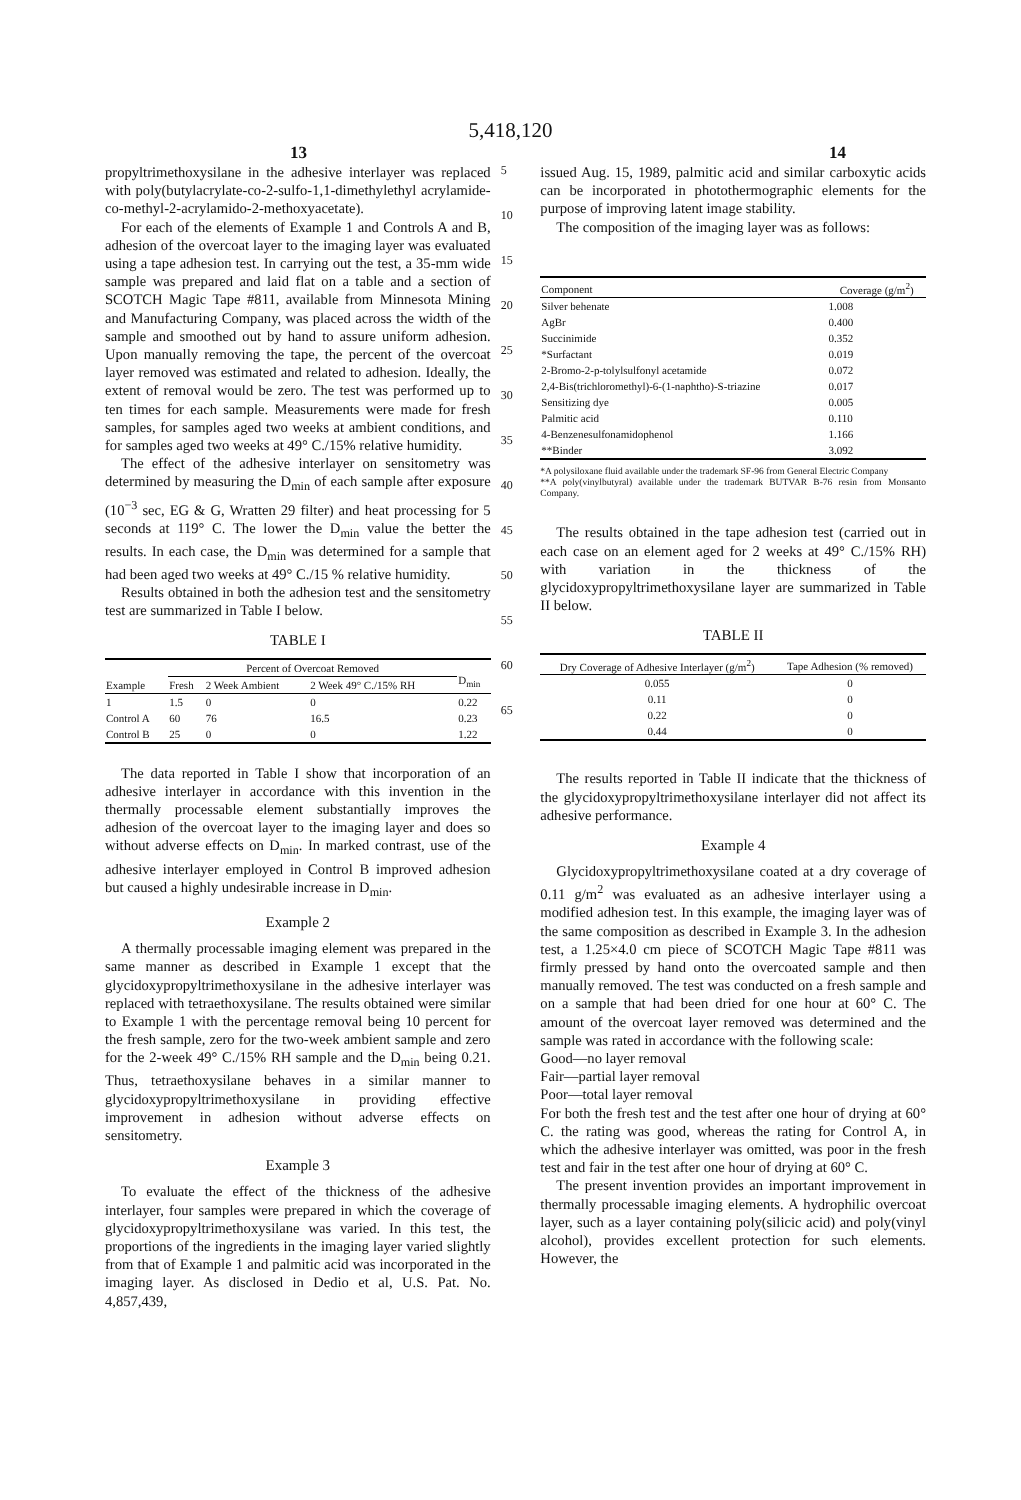5,418,120
13 14
propyltrimethoxysilane in the adhesive interlayer was replaced with poly(butylacrylate-co-2-sulfo-1,1-dimethylethyl acrylamide-co-methyl-2-acrylamido-2-methoxyacetate).
For each of the elements of Example 1 and Controls A and B, adhesion of the overcoat layer to the imaging layer was evaluated using a tape adhesion test. In carrying out the test, a 35-mm wide sample was prepared and laid flat on a table and a section of SCOTCH Magic Tape #811, available from Minnesota Mining and Manufacturing Company, was placed across the width of the sample and smoothed out by hand to assure uniform adhesion. Upon manually removing the tape, the percent of the overcoat layer removed was estimated and related to adhesion. Ideally, the extent of removal would be zero. The test was performed up to ten times for each sample. Measurements were made for fresh samples, for samples aged two weeks at ambient conditions, and for samples aged two weeks at 49° C./15% relative humidity.
The effect of the adhesive interlayer on sensitometry was determined by measuring the D<sub>min</sub> of each sample after exposure (10<sup>−3</sup> sec, EG & G, Wratten 29 filter) and heat processing for 5 seconds at 119° C. The lower the D<sub>min</sub> value the better the results. In each case, the D<sub>min</sub> was determined for a sample that had been aged two weeks at 49° C./15 % relative humidity.
Results obtained in both the adhesion test and the sensitometry test are summarized in Table I below.
TABLE I
| Example | Percent of Overcoat Removed | | | D<sub>min</sub> |
| --- | --- | --- | --- | --- |
| | Fresh | 2 Week Ambient | 2 Week 49° C./15% RH | |
| 1 | 1.5 | 0 | 0 | 0.22 |
| Control A | 60 | 76 | 16.5 | 0.23 |
| Control B | 25 | 0 | 0 | 1.22 |
The data reported in Table I show that incorporation of an adhesive interlayer in accordance with this invention in the thermally processable element substantially improves the adhesion of the overcoat layer to the imaging layer and does so without adverse effects on D<sub>min</sub>. In marked contrast, use of the adhesive interlayer employed in Control B improved adhesion but caused a highly undesirable increase in D<sub>min</sub>.
Example 2
A thermally processable imaging element was prepared in the same manner as described in Example 1 except that the glycidoxypropyltrimethoxysilane in the adhesive interlayer was replaced with tetraethoxysilane. The results obtained were similar to Example 1 with the percentage removal being 10 percent for the fresh sample, zero for the two-week ambient sample and zero for the 2-week 49° C./15% RH sample and the D<sub>min</sub> being 0.21. Thus, tetraethoxysilane behaves in a similar manner to glycidoxypropyltrimethoxysilane in providing effective improvement in adhesion without adverse effects on sensitometry.
Example 3
To evaluate the effect of the thickness of the adhesive interlayer, four samples were prepared in which the coverage of glycidoxypropyltrimethoxysilane was varied. In this test, the proportions of the ingredients in the imaging layer varied slightly from that of Example 1 and palmitic acid was incorporated in the imaging layer. As disclosed in Dedio et al, U.S. Pat. No. 4,857,439,
5
10
15
20
25
30
35
40
45
50
55
60
65
issued Aug. 15, 1989, palmitic acid and similar carboxytic acids can be incorporated in photothermographic elements for the purpose of improving latent image stability.
The composition of the imaging layer was as follows:
| Component | Coverage (g/m<sup>2</sup>) |
| --- | --- |
| Silver behenate | 1.008 |
| AgBr | 0.400 |
| Succinimide | 0.352 |
| *Surfactant | 0.019 |
| 2-Bromo-2-p-tolylsulfonyl acetamide | 0.072 |
| 2,4-Bis(trichloromethyl)-6-(1-naphtho)-S-triazine | 0.017 |
| Sensitizing dye | 0.005 |
| Palmitic acid | 0.110 |
| 4-Benzenesulfonamidophenol | 1.166 |
| **Binder | 3.092 |
*A polysiloxane fluid available under the trademark SF-96 from General Electric Company
**A poly(vinylbutyral) available under the trademark BUTVAR B-76 resin from Monsanto Company.
The results obtained in the tape adhesion test (carried out in each case on an element aged for 2 weeks at 49° C./15% RH) with variation in the thickness of the glycidoxypropyltrimethoxysilane layer are summarized in Table II below.
TABLE II
| Dry Coverage of Adhesive Interlayer (g/m<sup>2</sup>) | Tape Adhesion (% removed) |
| --- | --- |
| 0.055 | 0 |
| 0.11 | 0 |
| 0.22 | 0 |
| 0.44 | 0 |
The results reported in Table II indicate that the thickness of the glycidoxypropyltrimethoxysilane interlayer did not affect its adhesive performance.
Example 4
Glycidoxypropyltrimethoxysilane coated at a dry coverage of 0.11 g/m<sup>2</sup> was evaluated as an adhesive interlayer using a modified adhesion test. In this example, the imaging layer was of the same composition as described in Example 3. In the adhesion test, a 1.25×4.0 cm piece of SCOTCH Magic Tape #811 was firmly pressed by hand onto the overcoated sample and then manually removed. The test was conducted on a fresh sample and on a sample that had been dried for one hour at 60° C. The amount of the overcoat layer removed was determined and the sample was rated in accordance with the following scale:
Good—no layer removal
Fair—partial layer removal
Poor—total layer removal
For both the fresh test and the test after one hour of drying at 60° C. the rating was good, whereas the rating for Control A, in which the adhesive interlayer was omitted, was poor in the fresh test and fair in the test after one hour of drying at 60° C.
The present invention provides an important improvement in thermally processable imaging elements. A hydrophilic overcoat layer, such as a layer containing poly(silicic acid) and poly(vinyl alcohol), provides excellent protection for such elements. However, the